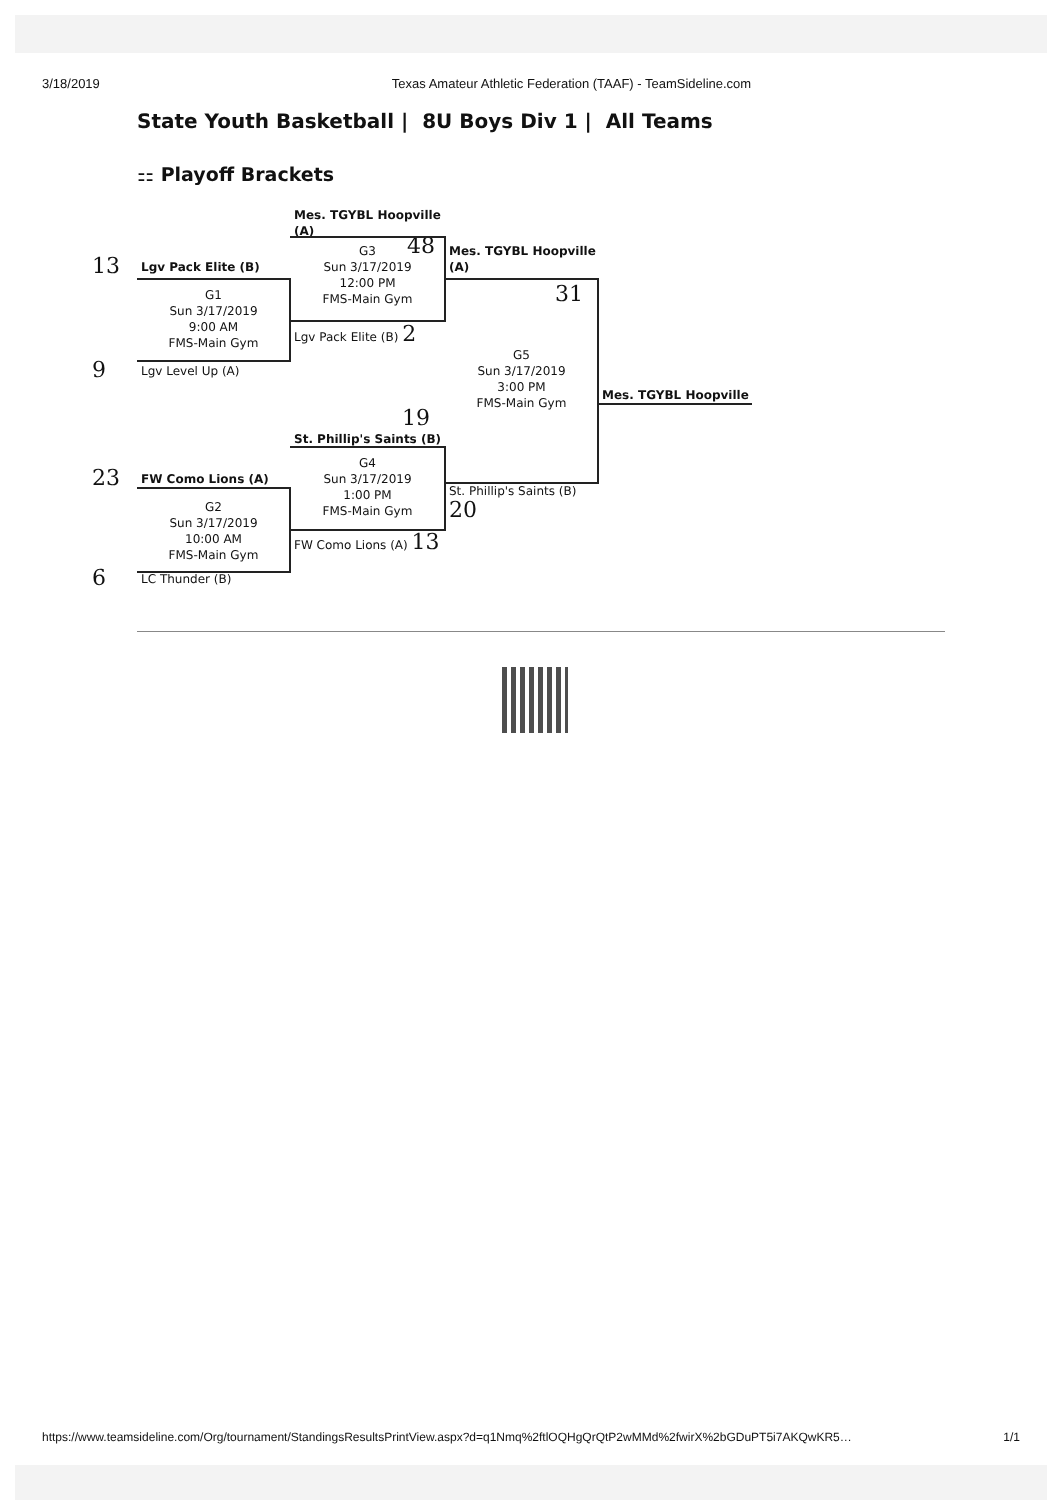3/18/2019 Texas Amateur Athletic Federation (TAAF) - TeamSideline.com
State Youth Basketball | 8U Boys Div 1 | All Teams
⚏ Playoff Brackets
Mes. TGYBL Hoopville (A)
G3
Sun 3/17/2019
12:00 PM
FMS-Main Gym
48
Mes. TGYBL Hoopville (A)
13
Lgv Pack Elite (B)
G1
Sun 3/17/2019
9:00 AM
FMS-Main Gym
31
Lgv Pack Elite (B) 2
G5
Sun 3/17/2019
3:00 PM
FMS-Main Gym
9
Lgv Level Up (A)
Mes. TGYBL Hoopville
19
St. Phillip's Saints (B)
G4
Sun 3/17/2019
1:00 PM
FMS-Main Gym
23
FW Como Lions (A)
St. Phillip's Saints (B) 20
G2
Sun 3/17/2019
10:00 AM
FMS-Main Gym
FW Como Lions (A) 13
6
LC Thunder (B)
https://www.teamsideline.com/Org/tournament/StandingsResultsPrintView.aspx?d=q1Nmq%2ftlOQHgQrQtP2wMMd%2fwirX%2bGDuPT5i7AKQwKR5… 1/1